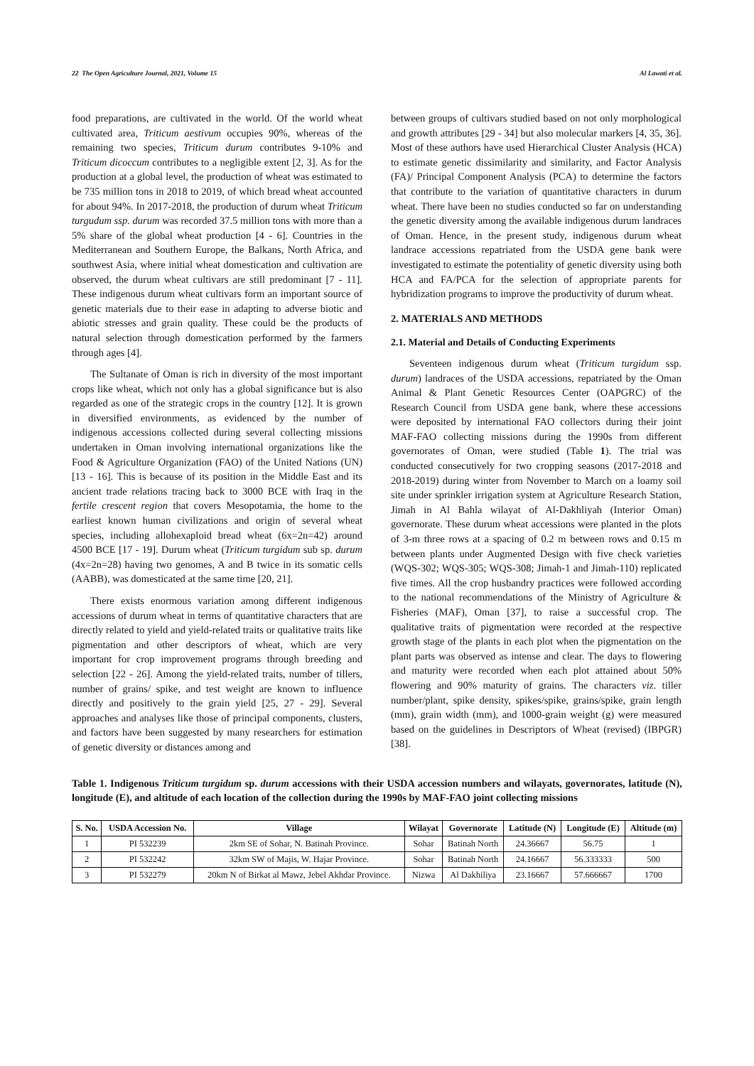22 The Open Agriculture Journal, 2021, Volume 15 Al Lawati et al.
food preparations, are cultivated in the world. Of the world wheat cultivated area, Triticum aestivum occupies 90%, whereas of the remaining two species, Triticum durum contributes 9-10% and Triticum dicoccum contributes to a negligible extent [2, 3]. As for the production at a global level, the production of wheat was estimated to be 735 million tons in 2018 to 2019, of which bread wheat accounted for about 94%. In 2017-2018, the production of durum wheat Triticum turgudum ssp. durum was recorded 37.5 million tons with more than a 5% share of the global wheat production [4 - 6]. Countries in the Mediterranean and Southern Europe, the Balkans, North Africa, and southwest Asia, where initial wheat domestication and cultivation are observed, the durum wheat cultivars are still predominant [7 - 11]. These indigenous durum wheat cultivars form an important source of genetic materials due to their ease in adapting to adverse biotic and abiotic stresses and grain quality. These could be the products of natural selection through domestication performed by the farmers through ages [4].
The Sultanate of Oman is rich in diversity of the most important crops like wheat, which not only has a global significance but is also regarded as one of the strategic crops in the country [12]. It is grown in diversified environments, as evidenced by the number of indigenous accessions collected during several collecting missions undertaken in Oman involving international organizations like the Food & Agriculture Organization (FAO) of the United Nations (UN) [13 - 16]. This is because of its position in the Middle East and its ancient trade relations tracing back to 3000 BCE with Iraq in the fertile crescent region that covers Mesopotamia, the home to the earliest known human civilizations and origin of several wheat species, including allohexaploid bread wheat (6x=2n=42) around 4500 BCE [17 - 19]. Durum wheat (Triticum turgidum sub sp. durum (4x=2n=28) having two genomes, A and B twice in its somatic cells (AABB), was domesticated at the same time [20, 21].
There exists enormous variation among different indigenous accessions of durum wheat in terms of quantitative characters that are directly related to yield and yield-related traits or qualitative traits like pigmentation and other descriptors of wheat, which are very important for crop improvement programs through breeding and selection [22 - 26]. Among the yield-related traits, number of tillers, number of grains/ spike, and test weight are known to influence directly and positively to the grain yield [25, 27 - 29]. Several approaches and analyses like those of principal components, clusters, and factors have been suggested by many researchers for estimation of genetic diversity or distances among and
between groups of cultivars studied based on not only morphological and growth attributes [29 - 34] but also molecular markers [4, 35, 36]. Most of these authors have used Hierarchical Cluster Analysis (HCA) to estimate genetic dissimilarity and similarity, and Factor Analysis (FA)/ Principal Component Analysis (PCA) to determine the factors that contribute to the variation of quantitative characters in durum wheat. There have been no studies conducted so far on understanding the genetic diversity among the available indigenous durum landraces of Oman. Hence, in the present study, indigenous durum wheat landrace accessions repatriated from the USDA gene bank were investigated to estimate the potentiality of genetic diversity using both HCA and FA/PCA for the selection of appropriate parents for hybridization programs to improve the productivity of durum wheat.
2. MATERIALS AND METHODS
2.1. Material and Details of Conducting Experiments
Seventeen indigenous durum wheat (Triticum turgidum ssp. durum) landraces of the USDA accessions, repatriated by the Oman Animal & Plant Genetic Resources Center (OAPGRC) of the Research Council from USDA gene bank, where these accessions were deposited by international FAO collectors during their joint MAF-FAO collecting missions during the 1990s from different governorates of Oman, were studied (Table 1). The trial was conducted consecutively for two cropping seasons (2017-2018 and 2018-2019) during winter from November to March on a loamy soil site under sprinkler irrigation system at Agriculture Research Station, Jimah in Al Bahla wilayat of Al-Dakhliyah (Interior Oman) governorate. These durum wheat accessions were planted in the plots of 3-m three rows at a spacing of 0.2 m between rows and 0.15 m between plants under Augmented Design with five check varieties (WQS-302; WQS-305; WQS-308; Jimah-1 and Jimah-110) replicated five times. All the crop husbandry practices were followed according to the national recommendations of the Ministry of Agriculture & Fisheries (MAF), Oman [37], to raise a successful crop. The qualitative traits of pigmentation were recorded at the respective growth stage of the plants in each plot when the pigmentation on the plant parts was observed as intense and clear. The days to flowering and maturity were recorded when each plot attained about 50% flowering and 90% maturity of grains. The characters viz. tiller number/plant, spike density, spikes/spike, grains/spike, grain length (mm), grain width (mm), and 1000-grain weight (g) were measured based on the guidelines in Descriptors of Wheat (revised) (IBPGR) [38].
Table 1. Indigenous Triticum turgidum sp. durum accessions with their USDA accession numbers and wilayats, governorates, latitude (N), longitude (E), and altitude of each location of the collection during the 1990s by MAF-FAO joint collecting missions
| S. No. | USDA Accession No. | Village | Wilayat | Governorate | Latitude (N) | Longitude (E) | Altitude (m) |
| --- | --- | --- | --- | --- | --- | --- | --- |
| 1 | PI 532239 | 2km SE of Sohar, N. Batinah Province. | Sohar | Batinah North | 24.36667 | 56.75 | 1 |
| 2 | PI 532242 | 32km SW of Majis, W. Hajar Province. | Sohar | Batinah North | 24.16667 | 56.333333 | 500 |
| 3 | PI 532279 | 20km N of Birkat al Mawz, Jebel Akhdar Province. | Nizwa | Al Dakhiliya | 23.16667 | 57.666667 | 1700 |